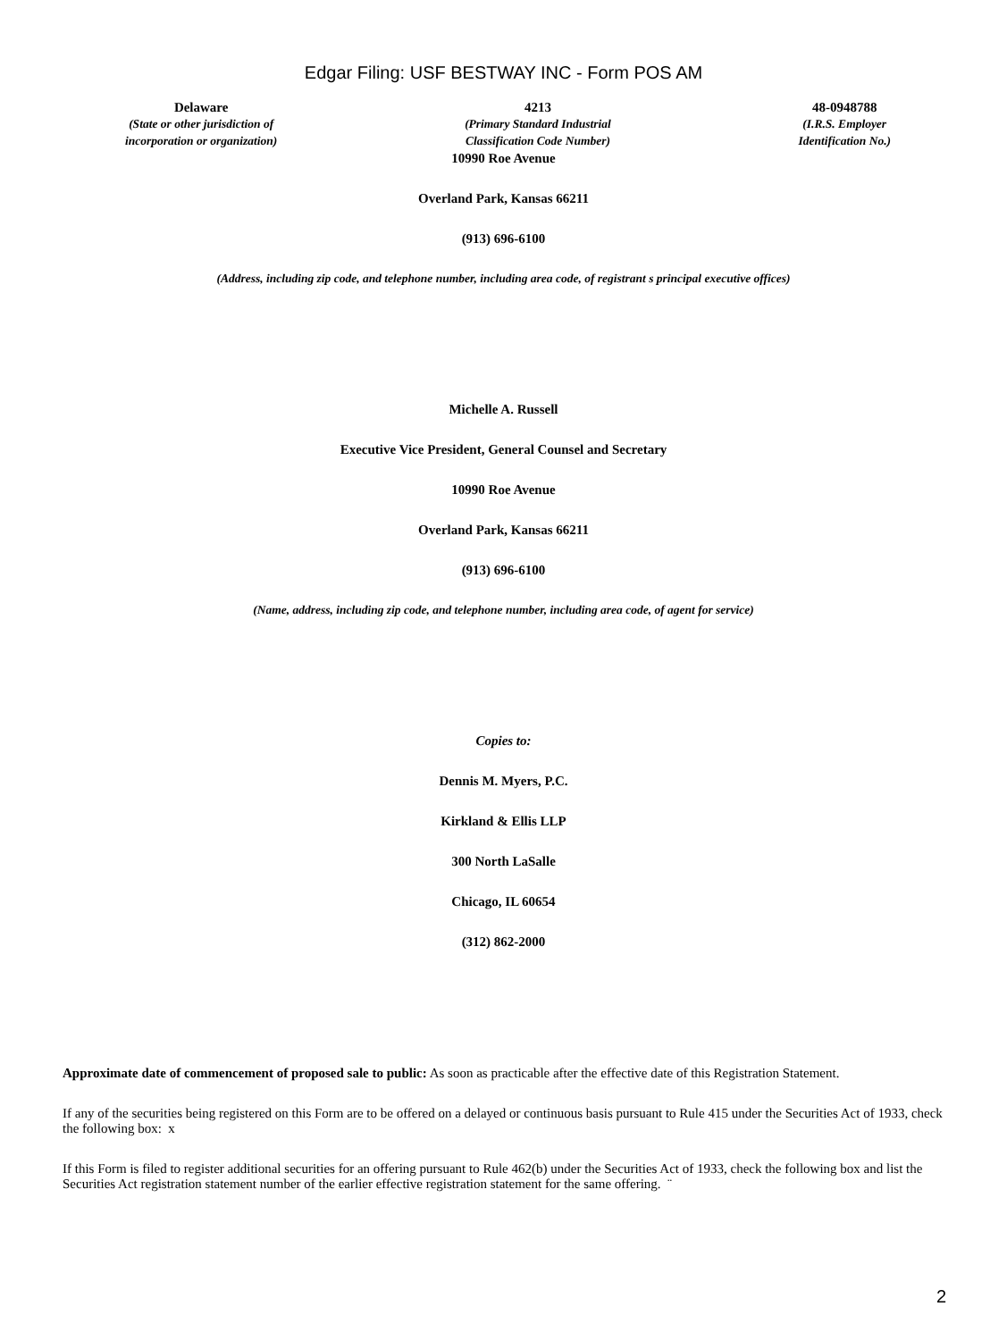Edgar Filing: USF BESTWAY INC - Form POS AM
Delaware
(State or other jurisdiction of
incorporation or organization)
4213
(Primary Standard Industrial
Classification Code Number)
48-0948788
(I.R.S. Employer
Identification No.)
10990 Roe Avenue
Overland Park, Kansas 66211
(913) 696-6100
(Address, including zip code, and telephone number, including area code, of registrant s principal executive offices)
Michelle A. Russell
Executive Vice President, General Counsel and Secretary
10990 Roe Avenue
Overland Park, Kansas 66211
(913) 696-6100
(Name, address, including zip code, and telephone number, including area code, of agent for service)
Copies to:
Dennis M. Myers, P.C.
Kirkland & Ellis LLP
300 North LaSalle
Chicago, IL 60654
(312) 862-2000
Approximate date of commencement of proposed sale to public: As soon as practicable after the effective date of this Registration Statement.
If any of the securities being registered on this Form are to be offered on a delayed or continuous basis pursuant to Rule 415 under the Securities Act of 1933, check the following box: x
If this Form is filed to register additional securities for an offering pursuant to Rule 462(b) under the Securities Act of 1933, check the following box and list the Securities Act registration statement number of the earlier effective registration statement for the same offering. ¨
2